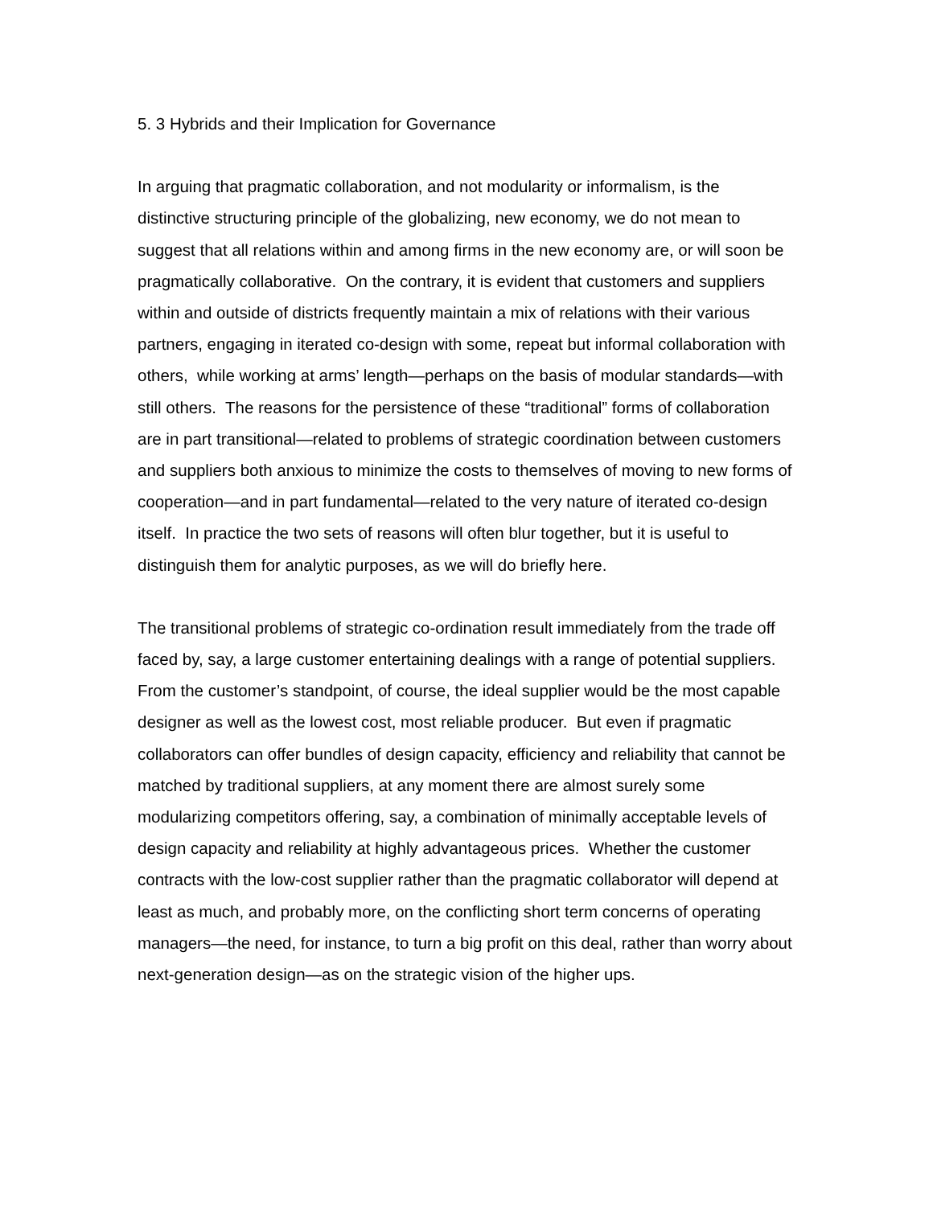5. 3 Hybrids and their Implication for Governance
In arguing that pragmatic collaboration, and not modularity or informalism, is the distinctive structuring principle of the globalizing, new economy, we do not mean to suggest that all relations within and among firms in the new economy are, or will soon be pragmatically collaborative. On the contrary, it is evident that customers and suppliers within and outside of districts frequently maintain a mix of relations with their various partners, engaging in iterated co-design with some, repeat but informal collaboration with others, while working at arms’ length—perhaps on the basis of modular standards—with still others. The reasons for the persistence of these “traditional” forms of collaboration are in part transitional—related to problems of strategic coordination between customers and suppliers both anxious to minimize the costs to themselves of moving to new forms of cooperation—and in part fundamental—related to the very nature of iterated co-design itself. In practice the two sets of reasons will often blur together, but it is useful to distinguish them for analytic purposes, as we will do briefly here.
The transitional problems of strategic co-ordination result immediately from the trade off faced by, say, a large customer entertaining dealings with a range of potential suppliers. From the customer’s standpoint, of course, the ideal supplier would be the most capable designer as well as the lowest cost, most reliable producer. But even if pragmatic collaborators can offer bundles of design capacity, efficiency and reliability that cannot be matched by traditional suppliers, at any moment there are almost surely some modularizing competitors offering, say, a combination of minimally acceptable levels of design capacity and reliability at highly advantageous prices. Whether the customer contracts with the low-cost supplier rather than the pragmatic collaborator will depend at least as much, and probably more, on the conflicting short term concerns of operating managers—the need, for instance, to turn a big profit on this deal, rather than worry about next-generation design—as on the strategic vision of the higher ups.